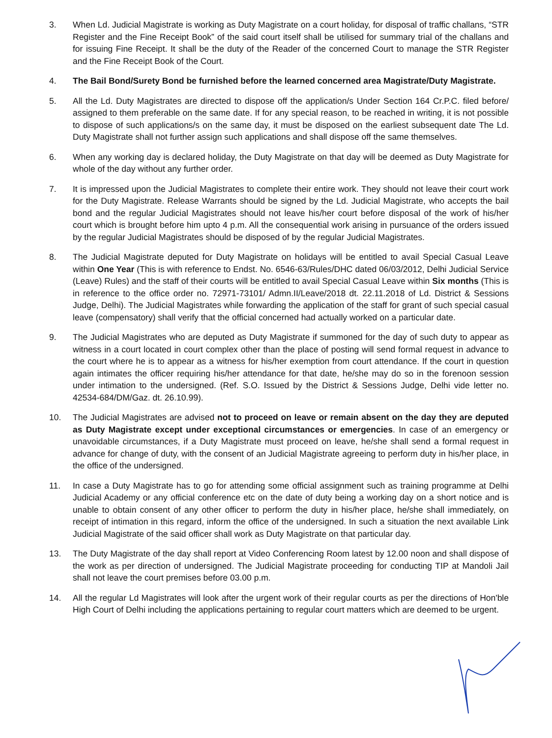3. When Ld. Judicial Magistrate is working as Duty Magistrate on a court holiday, for disposal of traffic challans, “STR Register and the Fine Receipt Book” of the said court itself shall be utilised for summary trial of the challans and for issuing Fine Receipt. It shall be the duty of the Reader of the concerned Court to manage the STR Register and the Fine Receipt Book of the Court.
4. The Bail Bond/Surety Bond be furnished before the learned concerned area Magistrate/Duty Magistrate.
5. All the Ld. Duty Magistrates are directed to dispose off the application/s Under Section 164 Cr.P.C. filed before/ assigned to them preferable on the same date. If for any special reason, to be reached in writing, it is not possible to dispose of such applications/s on the same day, it must be disposed on the earliest subsequent date The Ld. Duty Magistrate shall not further assign such applications and shall dispose off the same themselves.
6. When any working day is declared holiday, the Duty Magistrate on that day will be deemed as Duty Magistrate for whole of the day without any further order.
7. It is impressed upon the Judicial Magistrates to complete their entire work. They should not leave their court work for the Duty Magistrate. Release Warrants should be signed by the Ld. Judicial Magistrate, who accepts the bail bond and the regular Judicial Magistrates should not leave his/her court before disposal of the work of his/her court which is brought before him upto 4 p.m. All the consequential work arising in pursuance of the orders issued by the regular Judicial Magistrates should be disposed of by the regular Judicial Magistrates.
8. The Judicial Magistrate deputed for Duty Magistrate on holidays will be entitled to avail Special Casual Leave within One Year (This is with reference to Endst. No. 6546-63/Rules/DHC dated 06/03/2012, Delhi Judicial Service (Leave) Rules) and the staff of their courts will be entitled to avail Special Casual Leave within Six months (This is in reference to the office order no. 72971-73101/ Admn.II/Leave/2018 dt. 22.11.2018 of Ld. District & Sessions Judge, Delhi). The Judicial Magistrates while forwarding the application of the staff for grant of such special casual leave (compensatory) shall verify that the official concerned had actually worked on a particular date.
9. The Judicial Magistrates who are deputed as Duty Magistrate if summoned for the day of such duty to appear as witness in a court located in court complex other than the place of posting will send formal request in advance to the court where he is to appear as a witness for his/her exemption from court attendance. If the court in question again intimates the officer requiring his/her attendance for that date, he/she may do so in the forenoon session under intimation to the undersigned. (Ref. S.O. Issued by the District & Sessions Judge, Delhi vide letter no. 42534-684/DM/Gaz. dt. 26.10.99).
10. The Judicial Magistrates are advised not to proceed on leave or remain absent on the day they are deputed as Duty Magistrate except under exceptional circumstances or emergencies. In case of an emergency or unavoidable circumstances, if a Duty Magistrate must proceed on leave, he/she shall send a formal request in advance for change of duty, with the consent of an Judicial Magistrate agreeing to perform duty in his/her place, in the office of the undersigned.
11. In case a Duty Magistrate has to go for attending some official assignment such as training programme at Delhi Judicial Academy or any official conference etc on the date of duty being a working day on a short notice and is unable to obtain consent of any other officer to perform the duty in his/her place, he/she shall immediately, on receipt of intimation in this regard, inform the office of the undersigned. In such a situation the next available Link Judicial Magistrate of the said officer shall work as Duty Magistrate on that particular day.
13. The Duty Magistrate of the day shall report at Video Conferencing Room latest by 12.00 noon and shall dispose of the work as per direction of undersigned. The Judicial Magistrate proceeding for conducting TIP at Mandoli Jail shall not leave the court premises before 03.00 p.m.
14. All the regular Ld Magistrates will look after the urgent work of their regular courts as per the directions of Hon'ble High Court of Delhi including the applications pertaining to regular court matters which are deemed to be urgent.